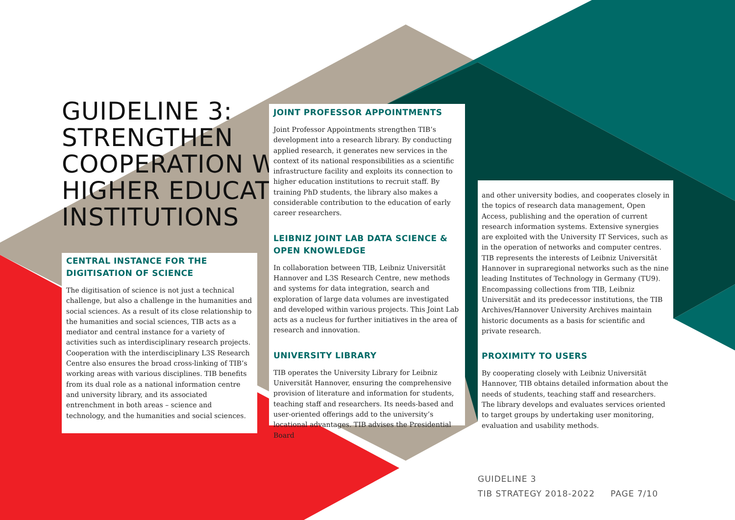GUIDELINE 3:
STRENGTHEN
COOPERATION WITH
HIGHER EDUCATION
INSTITUTIONS
CENTRAL INSTANCE FOR THE DIGITISATION OF SCIENCE
The digitisation of science is not just a technical challenge, but also a challenge in the humanities and social sciences. As a result of its close relationship to the humanities and social sciences, TIB acts as a mediator and central instance for a variety of activities such as interdisciplinary research projects. Cooperation with the interdisciplinary L3S Research Centre also ensures the broad cross-linking of TIB’s working areas with various disciplines. TIB benefits from its dual role as a national information centre and university library, and its associated entrenchment in both areas – science and technology, and the humanities and social sciences.
JOINT PROFESSOR APPOINTMENTS
Joint Professor Appointments strengthen TIB’s development into a research library. By conducting applied research, it generates new services in the context of its national responsibilities as a scientific infrastructure facility and exploits its connection to higher education institutions to recruit staff. By training PhD students, the library also makes a considerable contribution to the education of early career researchers.
LEIBNIZ JOINT LAB DATA SCIENCE & OPEN KNOWLEDGE
In collaboration between TIB, Leibniz Universität Hannover and L3S Research Centre, new methods and systems for data integration, search and exploration of large data volumes are investigated and developed within various projects. This Joint Lab acts as a nucleus for further initiatives in the area of research and innovation.
UNIVERSITY LIBRARY
TIB operates the University Library for Leibniz Universität Hannover, ensuring the comprehensive provision of literature and information for students, teaching staff and researchers. Its needs-based and user-oriented offerings add to the university’s locational advantages. TIB advises the Presidential Board
and other university bodies, and cooperates closely in the topics of research data management, Open Access, publishing and the operation of current research information systems. Extensive synergies are exploited with the University IT Services, such as in the operation of networks and computer centres. TIB represents the interests of Leibniz Universität Hannover in supraregional networks such as the nine leading Institutes of Technology in Germany (TU9). Encompassing collections from TIB, Leibniz Universität and its predecessor institutions, the TIB Archives/Hannover University Archives maintain historic documents as a basis for scientific and private research.
PROXIMITY TO USERS
By cooperating closely with Leibniz Universität Hannover, TIB obtains detailed information about the needs of students, teaching staff and researchers. The library develops and evaluates services oriented to target groups by undertaking user monitoring, evaluation and usability methods.
GUIDELINE 3
TIB STRATEGY 2018-2022 PAGE 7/10